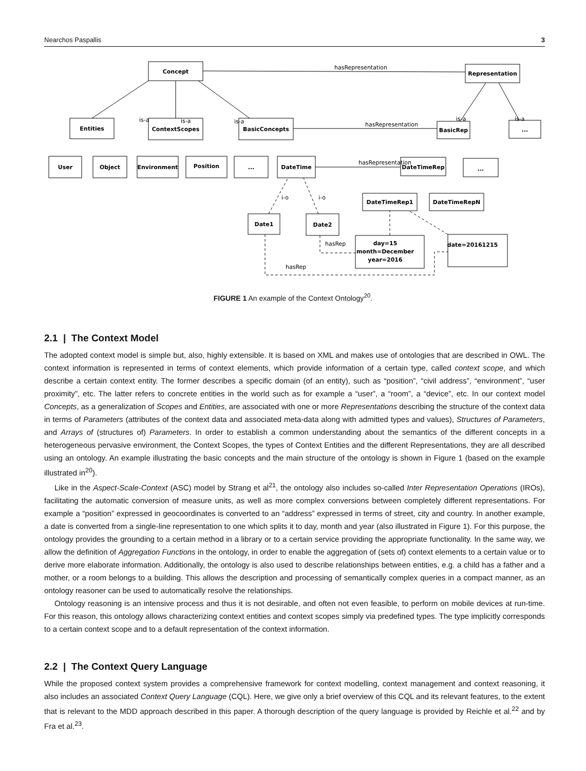Nearchos Paspallis 3
Concept
Representation
Entities
ContextScopes
BasicConcepts
BasicRep
...
User
Object
Environment
Position
...
DateTime
DateTimeRep
...
DateTimeRep1
DateTimeRepN
Date1
Date2
day=15
month=December
year=2016
date=20161215
hasRepresentation
hasRepresentation
hasRepresentation
is-a
is-a
is-a
is-a
is-a
i-o
i-o
hasRep
hasRep
FIGURE 1 An example of the Context Ontology<sup>20</sup>.
2.1 | The Context Model
The adopted context model is simple but, also, highly extensible. It is based on XML and makes use of ontologies that are described in OWL. The context information is represented in terms of context elements, which provide information of a certain type, called context scope, and which describe a certain context entity. The former describes a specific domain (of an entity), such as “position”, “civil address”, “environment”, “user proximity”, etc. The latter refers to concrete entities in the world such as for example a “user”, a “room”, a “device”, etc. In our context model Concepts, as a generalization of Scopes and Entities, are associated with one or more Representations describing the structure of the context data in terms of Parameters (attributes of the context data and associated meta-data along with admitted types and values), Structures of Parameters, and Arrays of (structures of) Parameters. In order to establish a common understanding about the semantics of the different concepts in a heterogeneous pervasive environment, the Context Scopes, the types of Context Entities and the different Representations, they are all described using an ontology. An example illustrating the basic concepts and the main structure of the ontology is shown in Figure 1 (based on the example illustrated in<sup>20</sup>).
Like in the Aspect-Scale-Context (ASC) model by Strang et al<sup>21</sup>, the ontology also includes so-called Inter Representation Operations (IROs), facilitating the automatic conversion of measure units, as well as more complex conversions between completely different representations. For example a “position” expressed in geocoordinates is converted to an “address” expressed in terms of street, city and country. In another example, a date is converted from a single-line representation to one which splits it to day, month and year (also illustrated in Figure 1). For this purpose, the ontology provides the grounding to a certain method in a library or to a certain service providing the appropriate functionality. In the same way, we allow the definition of Aggregation Functions in the ontology, in order to enable the aggregation of (sets of) context elements to a certain value or to derive more elaborate information. Additionally, the ontology is also used to describe relationships between entities, e.g. a child has a father and a mother, or a room belongs to a building. This allows the description and processing of semantically complex queries in a compact manner, as an ontology reasoner can be used to automatically resolve the relationships.
Ontology reasoning is an intensive process and thus it is not desirable, and often not even feasible, to perform on mobile devices at run-time. For this reason, this ontology allows characterizing context entities and context scopes simply via predefined types. The type implicitly corresponds to a certain context scope and to a default representation of the context information.
2.2 | The Context Query Language
While the proposed context system provides a comprehensive framework for context modelling, context management and context reasoning, it also includes an associated Context Query Language (CQL). Here, we give only a brief overview of this CQL and its relevant features, to the extent that is relevant to the MDD approach described in this paper. A thorough description of the query language is provided by Reichle et al.<sup>22</sup> and by Fra et al.<sup>23</sup>.